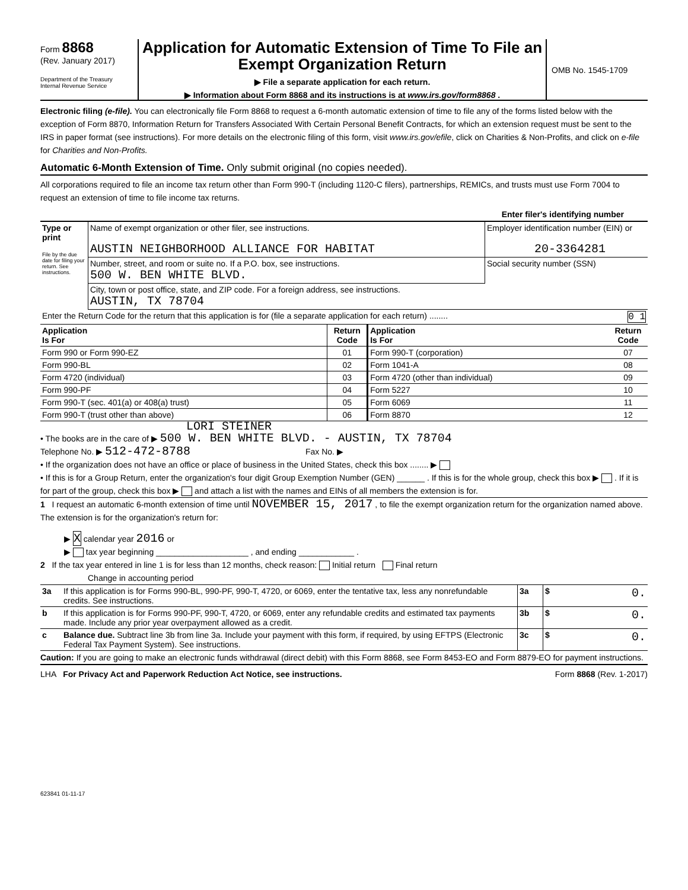Form 8868
(Rev. January 2017)
Department of the Treasury
Internal Revenue Service
Application for Automatic Extension of Time To File an Exempt Organization Return
▶ File a separate application for each return.
▶ Information about Form 8868 and its instructions is at www.irs.gov/form8868 .
OMB No. 1545-1709
Electronic filing (e-file). You can electronically file Form 8868 to request a 6-month automatic extension of time to file any of the forms listed below with the exception of Form 8870, Information Return for Transfers Associated With Certain Personal Benefit Contracts, for which an extension request must be sent to the IRS in paper format (see instructions). For more details on the electronic filing of this form, visit www.irs.gov/efile, click on Charities & Non-Profits, and click on e-file for Charities and Non-Profits.
Automatic 6-Month Extension of Time. Only submit original (no copies needed).
All corporations required to file an income tax return other than Form 990-T (including 1120-C filers), partnerships, REMICs, and trusts must use Form 7004 to request an extension of time to file income tax returns.
Enter filer's identifying number
| Type or print File by the due date for filing your return. See instructions. | Name of exempt organization or other filer, see instructions. AUSTIN NEIGHBORHOOD ALLIANCE FOR HABITAT | Employer identification number (EIN) or 20-3364281 |
| | Number, street, and room or suite no. If a P.O. box, see instructions. 500 W. BEN WHITE BLVD. | Social security number (SSN) |
| | City, town or post office, state, and ZIP code. For a foreign address, see instructions. AUSTIN, TX 78704 | |
| Enter the Return Code for the return that this application is for (file a separate application for each return) ........ 0 1 | | |
| Application Is For | Return Code | Application Is For | Return Code |
| --- | --- | --- | --- |
| Form 990 or Form 990-EZ | 01 | Form 990-T (corporation) | 07 |
| Form 990-BL | 02 | Form 1041-A | 08 |
| Form 4720 (individual) | 03 | Form 4720 (other than individual) | 09 |
| Form 990-PF | 04 | Form 5227 | 10 |
| Form 990-T (sec. 401(a) or 408(a) trust) | 05 | Form 6069 | 11 |
| Form 990-T (trust other than above) | 06 | Form 8870 | 12 |
LORI STEINER
• The books are in the care of ▶ 500 W. BEN WHITE BLVD. - AUSTIN, TX 78704
Telephone No. ▶ 512-472-8788 Fax No. ▶
• If the organization does not have an office or place of business in the United States, check this box ........ ▶
• If this is for a Group Return, enter the organization's four digit Group Exemption Number (GEN) ______ . If this is for the whole group, check this box ▶ . If it is for part of the group, check this box ▶ and attach a list with the names and EINs of all members the extension is for.
1 I request an automatic 6-month extension of time until NOVEMBER 15, 2017 , to file the exempt organization return for the organization named above. The extension is for the organization's return for:
▶ X calendar year 2016 or
▶ tax year beginning ____________________ , and ending ____________ .
2 If the tax year entered in line 1 is for less than 12 months, check reason: Initial return Final return
Change in accounting period
| 3a | If this application is for Forms 990-BL, 990-PF, 990-T, 4720, or 6069, enter the tentative tax, less any nonrefundable credits. See instructions. | 3a | $ 0. |
| b | If this application is for Forms 990-PF, 990-T, 4720, or 6069, enter any refundable credits and estimated tax payments made. Include any prior year overpayment allowed as a credit. | 3b | $ 0. |
| c | Balance due. Subtract line 3b from line 3a. Include your payment with this form, if required, by using EFTPS (Electronic Federal Tax Payment System). See instructions. | 3c | $ 0. |
Caution: If you are going to make an electronic funds withdrawal (direct debit) with this Form 8868, see Form 8453-EO and Form 8879-EO for payment instructions.
LHA For Privacy Act and Paperwork Reduction Act Notice, see instructions. Form 8868 (Rev. 1-2017)
623841 01-11-17